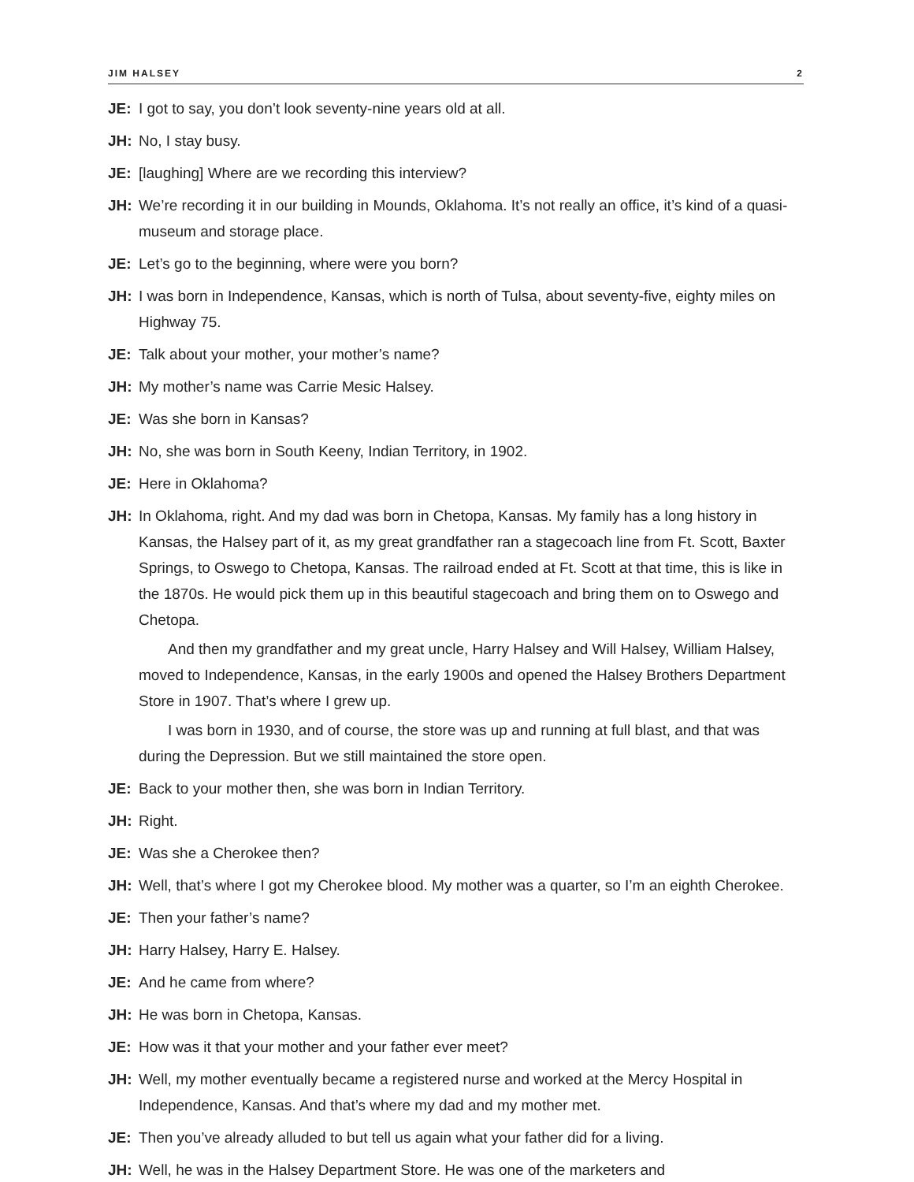JIM HALSEY 2
JE: I got to say, you don’t look seventy-nine years old at all.
JH: No, I stay busy.
JE: [laughing] Where are we recording this interview?
JH: We’re recording it in our building in Mounds, Oklahoma. It’s not really an office, it’s kind of a quasi-museum and storage place.
JE: Let’s go to the beginning, where were you born?
JH: I was born in Independence, Kansas, which is north of Tulsa, about seventy-five, eighty miles on Highway 75.
JE: Talk about your mother, your mother’s name?
JH: My mother’s name was Carrie Mesic Halsey.
JE: Was she born in Kansas?
JH: No, she was born in South Keeny, Indian Territory, in 1902.
JE: Here in Oklahoma?
JH: In Oklahoma, right. And my dad was born in Chetopa, Kansas. My family has a long history in Kansas, the Halsey part of it, as my great grandfather ran a stagecoach line from Ft. Scott, Baxter Springs, to Oswego to Chetopa, Kansas. The railroad ended at Ft. Scott at that time, this is like in the 1870s. He would pick them up in this beautiful stagecoach and bring them on to Oswego and Chetopa.
And then my grandfather and my great uncle, Harry Halsey and Will Halsey, William Halsey, moved to Independence, Kansas, in the early 1900s and opened the Halsey Brothers Department Store in 1907. That’s where I grew up.
I was born in 1930, and of course, the store was up and running at full blast, and that was during the Depression. But we still maintained the store open.
JE: Back to your mother then, she was born in Indian Territory.
JH: Right.
JE: Was she a Cherokee then?
JH: Well, that’s where I got my Cherokee blood. My mother was a quarter, so I’m an eighth Cherokee.
JE: Then your father’s name?
JH: Harry Halsey, Harry E. Halsey.
JE: And he came from where?
JH: He was born in Chetopa, Kansas.
JE: How was it that your mother and your father ever meet?
JH: Well, my mother eventually became a registered nurse and worked at the Mercy Hospital in Independence, Kansas. And that’s where my dad and my mother met.
JE: Then you’ve already alluded to but tell us again what your father did for a living.
JH: Well, he was in the Halsey Department Store. He was one of the marketers and